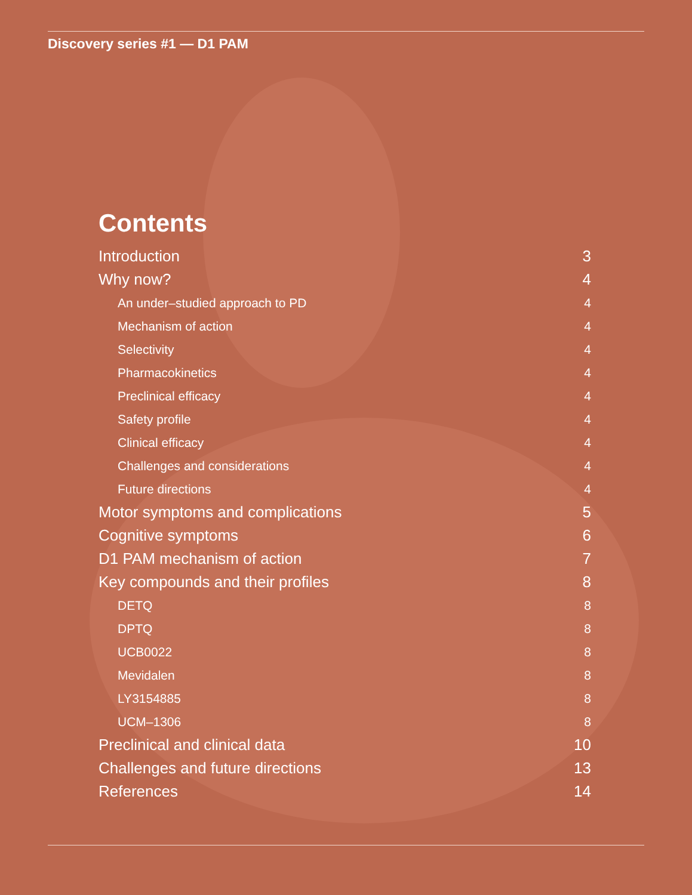Discovery series #1 — D1 PAM
Contents
Introduction 3
Why now? 4
An under–studied approach to PD 4
Mechanism of action 4
Selectivity 4
Pharmacokinetics 4
Preclinical efficacy 4
Safety profile 4
Clinical efficacy 4
Challenges and considerations 4
Future directions 4
Motor symptoms and complications 5
Cognitive symptoms 6
D1 PAM mechanism of action 7
Key compounds and their profiles 8
DETQ 8
DPTQ 8
UCB0022 8
Mevidalen 8
LY3154885 8
UCM–1306 8
Preclinical and clinical data 10
Challenges and future directions 13
References 14